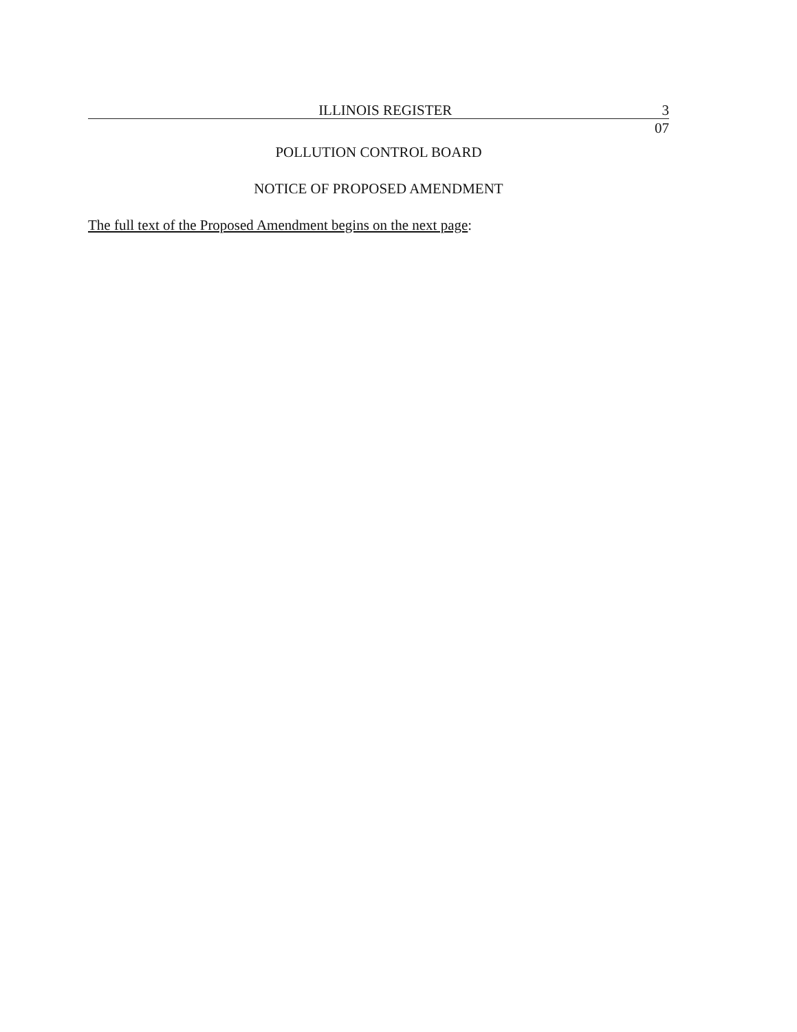ILLINOIS REGISTER 3
07
POLLUTION CONTROL BOARD
NOTICE OF PROPOSED AMENDMENT
The full text of the Proposed Amendment begins on the next page: